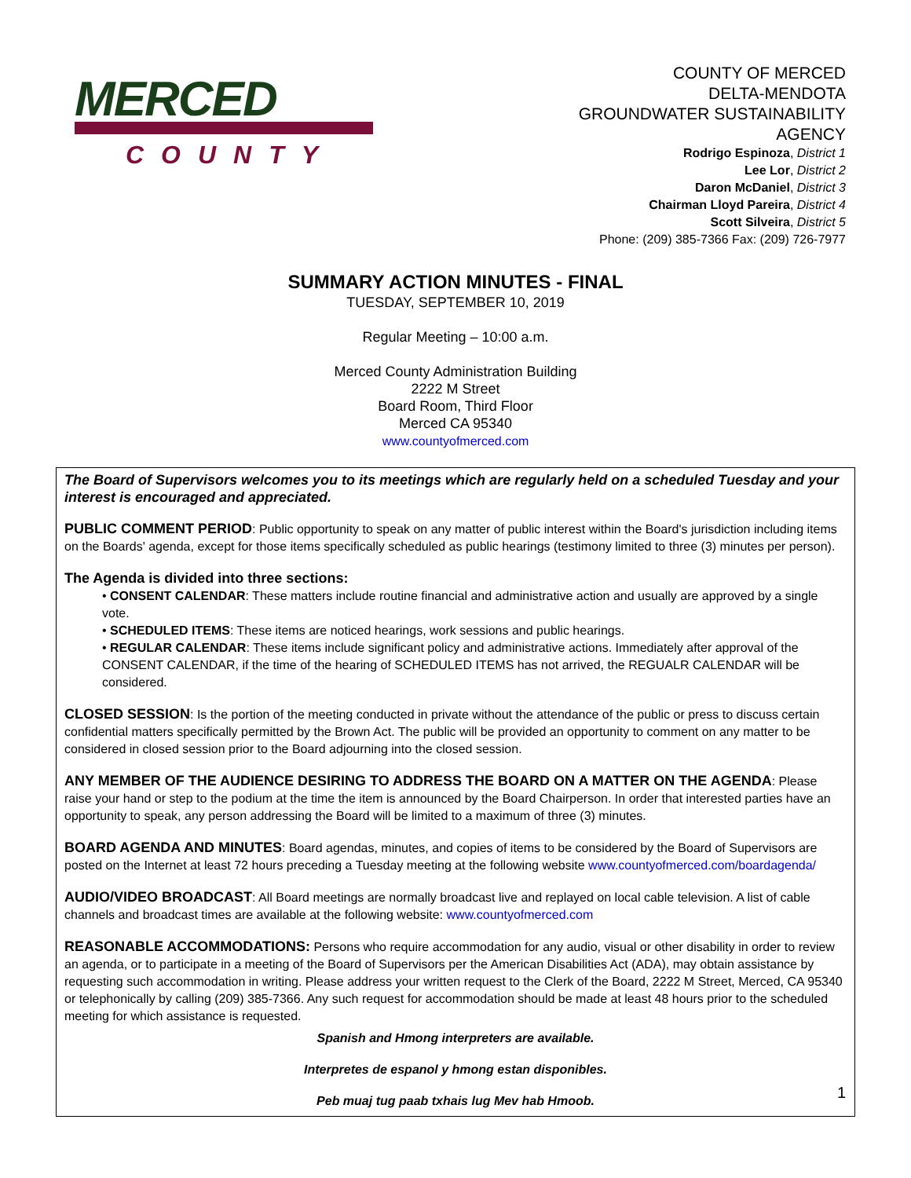MERCED
COUNTY
COUNTY OF MERCED
DELTA-MENDOTA
GROUNDWATER SUSTAINABILITY
AGENCY
Rodrigo Espinoza, District 1
Lee Lor, District 2
Daron McDaniel, District 3
Chairman Lloyd Pareira, District 4
Scott Silveira, District 5
Phone: (209) 385-7366 Fax: (209) 726-7977
SUMMARY ACTION MINUTES - FINAL
TUESDAY, SEPTEMBER 10, 2019
Regular Meeting – 10:00 a.m.
Merced County Administration Building
2222 M Street
Board Room, Third Floor
Merced CA 95340
www.countyofmerced.com
The Board of Supervisors welcomes you to its meetings which are regularly held on a scheduled Tuesday and your interest is encouraged and appreciated.
PUBLIC COMMENT PERIOD: Public opportunity to speak on any matter of public interest within the Board's jurisdiction including items on the Boards' agenda, except for those items specifically scheduled as public hearings (testimony limited to three (3) minutes per person).
The Agenda is divided into three sections:
• CONSENT CALENDAR: These matters include routine financial and administrative action and usually are approved by a single vote.
• SCHEDULED ITEMS: These items are noticed hearings, work sessions and public hearings.
• REGULAR CALENDAR: These items include significant policy and administrative actions. Immediately after approval of the CONSENT CALENDAR, if the time of the hearing of SCHEDULED ITEMS has not arrived, the REGUALR CALENDAR will be considered.
CLOSED SESSION: Is the portion of the meeting conducted in private without the attendance of the public or press to discuss certain confidential matters specifically permitted by the Brown Act. The public will be provided an opportunity to comment on any matter to be considered in closed session prior to the Board adjourning into the closed session.
ANY MEMBER OF THE AUDIENCE DESIRING TO ADDRESS THE BOARD ON A MATTER ON THE AGENDA: Please raise your hand or step to the podium at the time the item is announced by the Board Chairperson. In order that interested parties have an opportunity to speak, any person addressing the Board will be limited to a maximum of three (3) minutes.
BOARD AGENDA AND MINUTES: Board agendas, minutes, and copies of items to be considered by the Board of Supervisors are posted on the Internet at least 72 hours preceding a Tuesday meeting at the following website www.countyofmerced.com/boardagenda/
AUDIO/VIDEO BROADCAST: All Board meetings are normally broadcast live and replayed on local cable television. A list of cable channels and broadcast times are available at the following website: www.countyofmerced.com
REASONABLE ACCOMMODATIONS: Persons who require accommodation for any audio, visual or other disability in order to review an agenda, or to participate in a meeting of the Board of Supervisors per the American Disabilities Act (ADA), may obtain assistance by requesting such accommodation in writing. Please address your written request to the Clerk of the Board, 2222 M Street, Merced, CA 95340 or telephonically by calling (209) 385-7366. Any such request for accommodation should be made at least 48 hours prior to the scheduled meeting for which assistance is requested.
Spanish and Hmong interpreters are available.
Interpretes de espanol y hmong estan disponibles.
Peb muaj tug paab txhais lug Mev hab Hmoob.
1